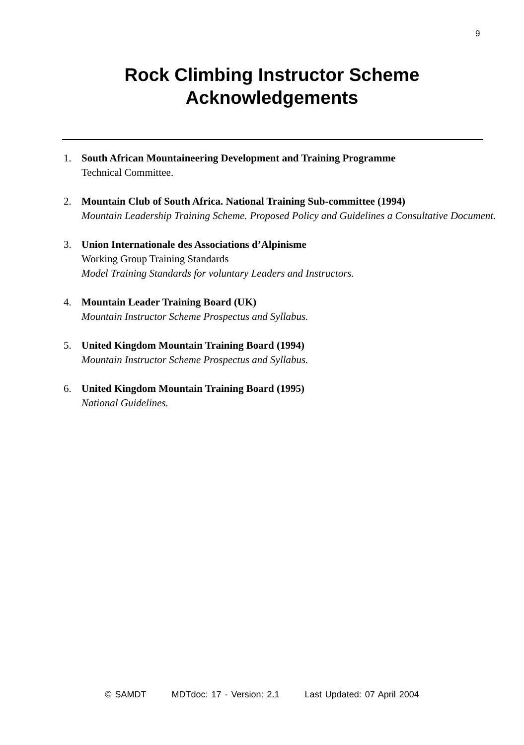9
Rock Climbing Instructor Scheme
Acknowledgements
1. South African Mountaineering Development and Training Programme
Technical Committee.
2. Mountain Club of South Africa. National Training Sub-committee (1994)
Mountain Leadership Training Scheme. Proposed Policy and Guidelines a Consultative Document.
3. Union Internationale des Associations d’Alpinisme
Working Group Training Standards
Model Training Standards for voluntary Leaders and Instructors.
4. Mountain Leader Training Board (UK)
Mountain Instructor Scheme Prospectus and Syllabus.
5. United Kingdom Mountain Training Board (1994)
Mountain Instructor Scheme Prospectus and Syllabus.
6. United Kingdom Mountain Training Board (1995)
National Guidelines.
© SAMDT MDTdoc: 17 - Version: 2.1 Last Updated: 07 April 2004